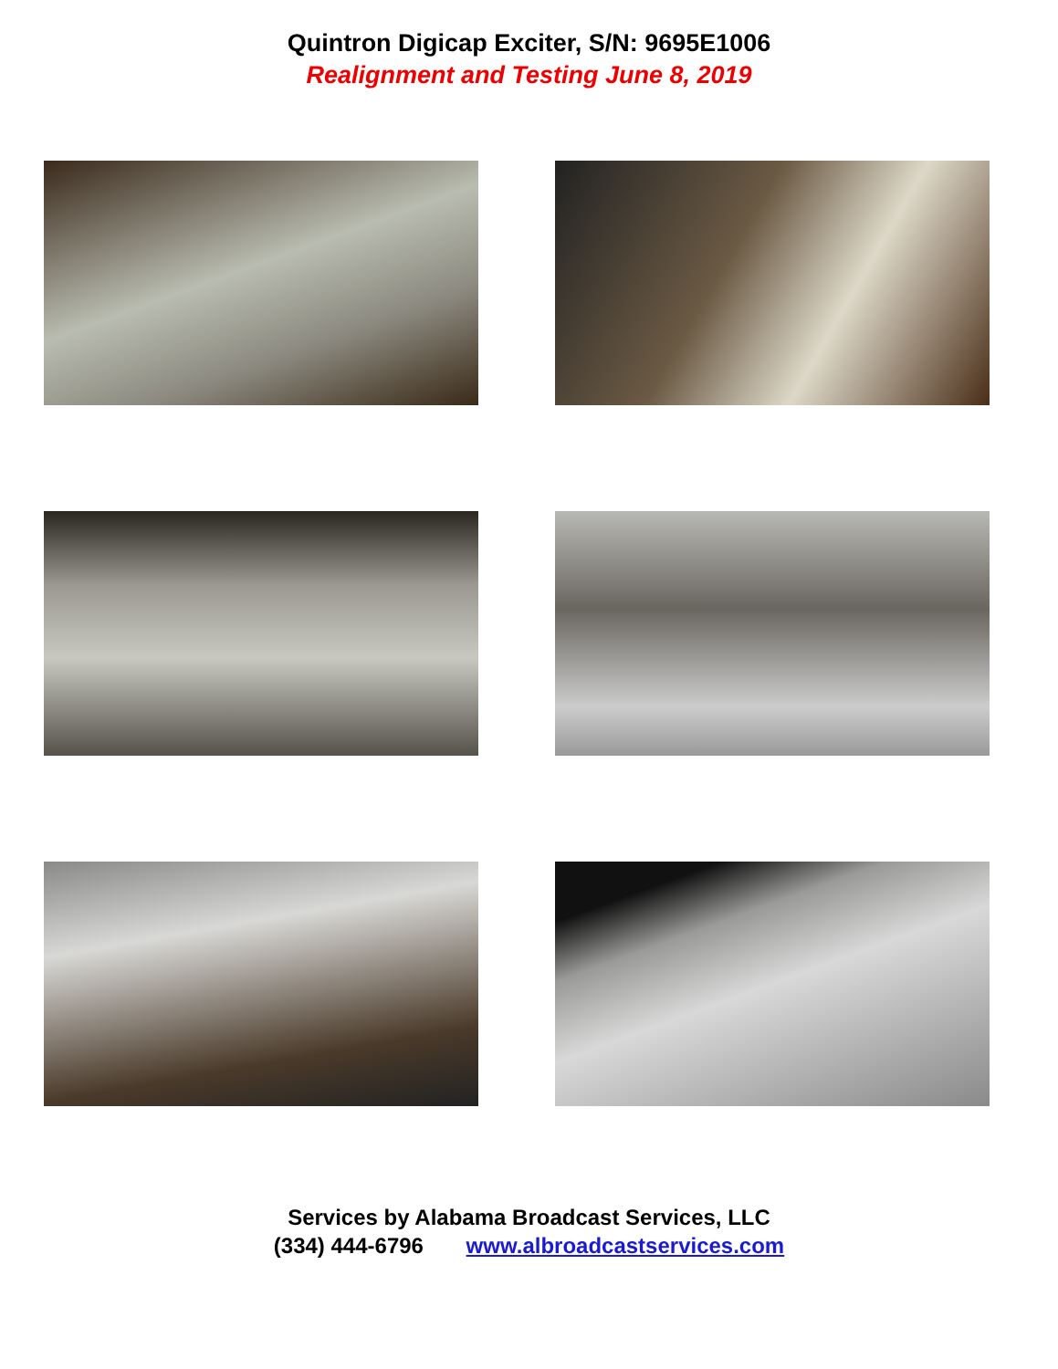Quintron Digicap Exciter, S/N: 9695E1006
Realignment and Testing June 8, 2019
Services by Alabama Broadcast Services, LLC
(334) 444-6796 www.albroadcastservices.com